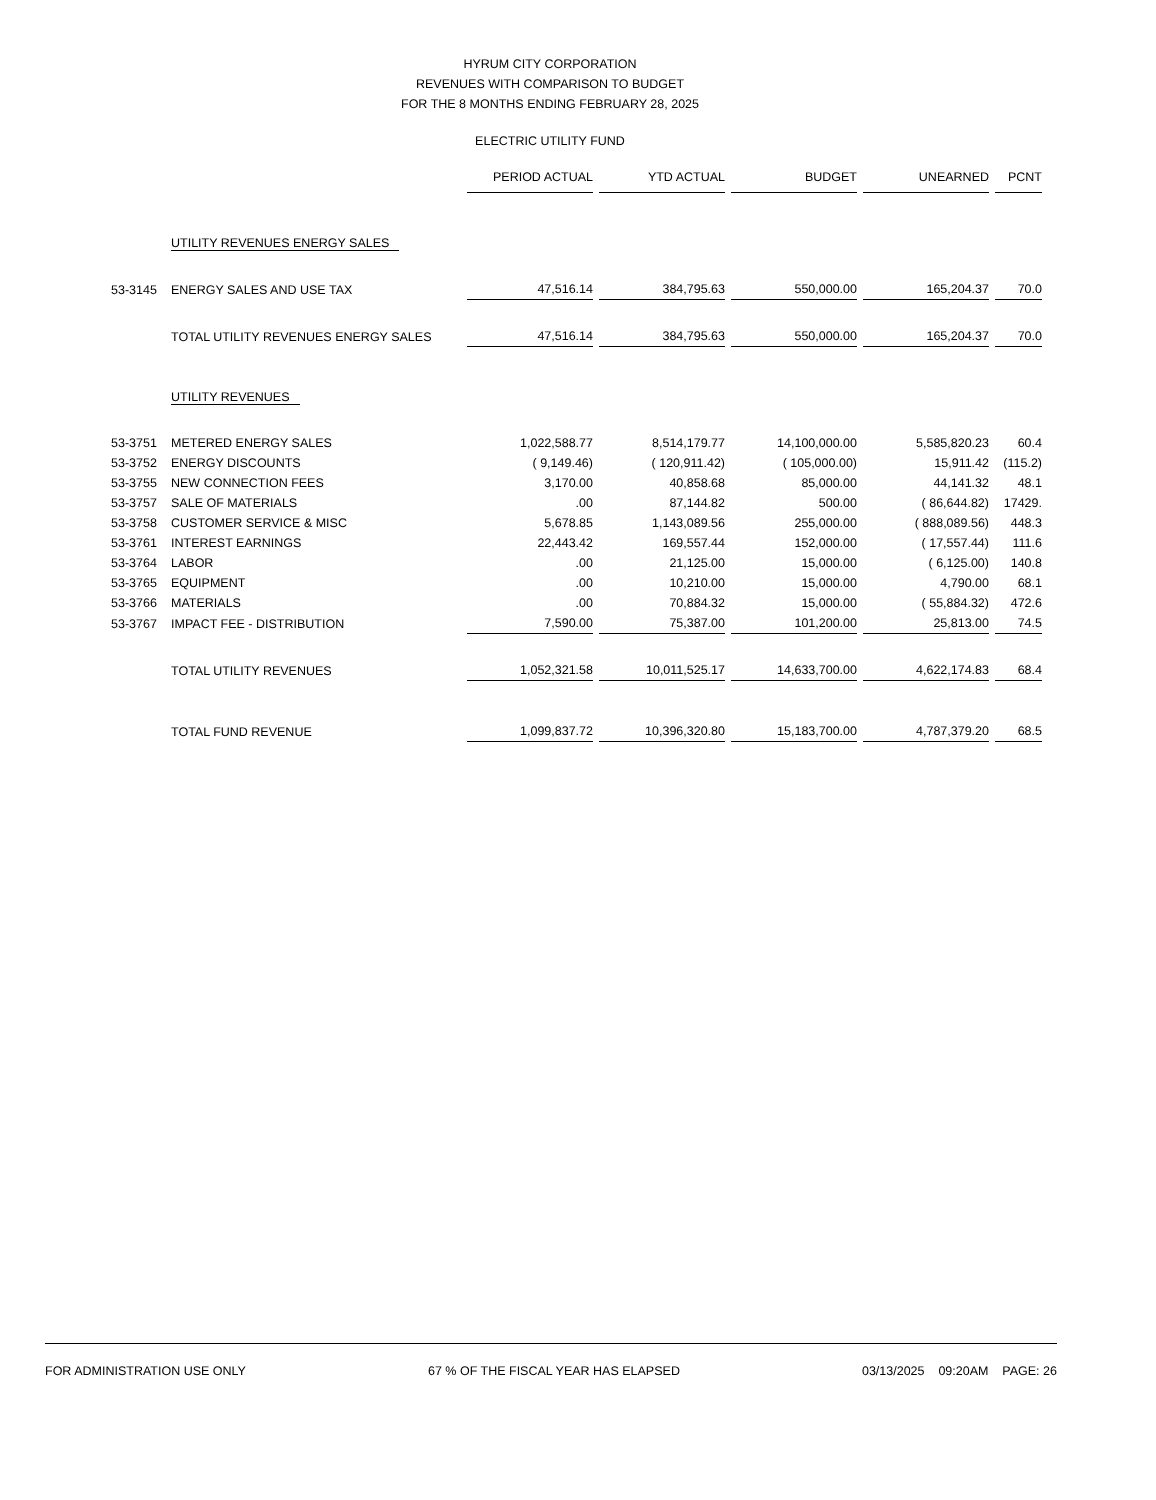HYRUM CITY CORPORATION
REVENUES WITH COMPARISON TO BUDGET
FOR THE 8 MONTHS ENDING FEBRUARY 28, 2025
ELECTRIC UTILITY FUND
| | | PERIOD ACTUAL | YTD ACTUAL | BUDGET | UNEARNED | PCNT |
| | UTILITY REVENUES ENERGY SALES | | | | | |
| 53-3145 | ENERGY SALES AND USE TAX | 47,516.14 | 384,795.63 | 550,000.00 | 165,204.37 | 70.0 |
| | TOTAL UTILITY REVENUES ENERGY SALES | 47,516.14 | 384,795.63 | 550,000.00 | 165,204.37 | 70.0 |
| | UTILITY REVENUES | | | | | |
| 53-3751 | METERED ENERGY SALES | 1,022,588.77 | 8,514,179.77 | 14,100,000.00 | 5,585,820.23 | 60.4 |
| 53-3752 | ENERGY DISCOUNTS | ( 9,149.46) | ( 120,911.42) | ( 105,000.00) | 15,911.42 | (115.2) |
| 53-3755 | NEW CONNECTION FEES | 3,170.00 | 40,858.68 | 85,000.00 | 44,141.32 | 48.1 |
| 53-3757 | SALE OF MATERIALS | .00 | 87,144.82 | 500.00 | ( 86,644.82) | 17429. |
| 53-3758 | CUSTOMER SERVICE & MISC | 5,678.85 | 1,143,089.56 | 255,000.00 | ( 888,089.56) | 448.3 |
| 53-3761 | INTEREST EARNINGS | 22,443.42 | 169,557.44 | 152,000.00 | ( 17,557.44) | 111.6 |
| 53-3764 | LABOR | .00 | 21,125.00 | 15,000.00 | ( 6,125.00) | 140.8 |
| 53-3765 | EQUIPMENT | .00 | 10,210.00 | 15,000.00 | 4,790.00 | 68.1 |
| 53-3766 | MATERIALS | .00 | 70,884.32 | 15,000.00 | ( 55,884.32) | 472.6 |
| 53-3767 | IMPACT FEE - DISTRIBUTION | 7,590.00 | 75,387.00 | 101,200.00 | 25,813.00 | 74.5 |
| | TOTAL UTILITY REVENUES | 1,052,321.58 | 10,011,525.17 | 14,633,700.00 | 4,622,174.83 | 68.4 |
| | TOTAL FUND REVENUE | 1,099,837.72 | 10,396,320.80 | 15,183,700.00 | 4,787,379.20 | 68.5 |
FOR ADMINISTRATION USE ONLY 67 % OF THE FISCAL YEAR HAS ELAPSED 03/13/2025 09:20AM PAGE: 26